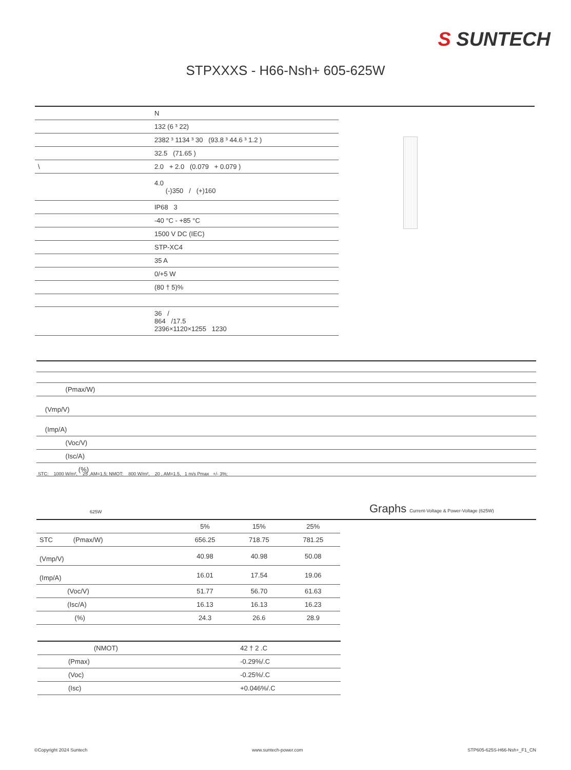S SUNTECH
STPXXXS - H66-Nsh+ 605-625W
| | N |
| | 132 (6 ³ 22) |
| | 2382 ³ 1134 ³ 30 (93.8 ³ 44.6 ³ 1.2 ) |
| | 32.5 (71.65 ) |
| \ | 2.0 + 2.0 (0.079 + 0.079 ) |
| | 4.0 (-)350 / (+)160 |
| | IP68 3 |
| | -40 °C - +85 °C |
| | 1500 V DC (IEC) |
| | STP-XC4 |
| | 35 A |
| | 0/+5 W |
| | (80 † 5)% |
| | 36 / 864 /17.5 2396×1120×1255 1230 |
| (Pmax/W) |
| (Vmp/V) |
| (Imp/A) |
| (Voc/V) |
| (Isc/A) |
| (%) |
STC: 1000 W/m², 25 ,AM=1.5; NMOT: 800 W/m², 20 , AM=1.5, 1 m/s Pmax +/- 3%;
625W
Graphs Current-Voltage & Power-Voltage (625W)
| | 5% | 15% | 25% |
| STC (Pmax/W) | 656.25 | 718.75 | 781.25 |
| (Vmp/V) | 40.98 | 40.98 | 50.08 |
| (Imp/A) | 16.01 | 17.54 | 19.06 |
| (Voc/V) | 51.77 | 56.70 | 61.63 |
| (Isc/A) | 16.13 | 16.13 | 16.23 |
| (%) | 24.3 | 26.6 | 28.9 |
| (NMOT) | 42 † 2 .C |
| (Pmax) | -0.29%/.C |
| (Voc) | -0.25%/.C |
| (Isc) | +0.046%/.C |
©Copyright 2024 Suntech www.suntech-power.com STP605-625S-H66-Nsh+_F1_CN